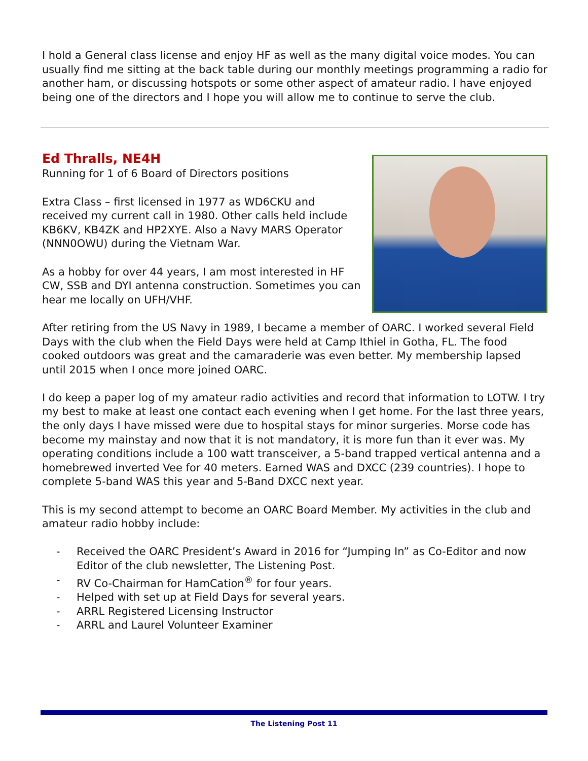I hold a General class license and enjoy HF as well as the many digital voice modes. You can usually find me sitting at the back table during our monthly meetings programming a radio for another ham, or discussing hotspots or some other aspect of amateur radio. I have enjoyed being one of the directors and I hope you will allow me to continue to serve the club.
Ed Thralls, NE4H
Running for 1 of 6 Board of Directors positions
Extra Class – first licensed in 1977 as WD6CKU and received my current call in 1980. Other calls held include KB6KV, KB4ZK and HP2XYE. Also a Navy MARS Operator (NNN0OWU) during the Vietnam War.
As a hobby for over 44 years, I am most interested in HF CW, SSB and DYI antenna construction. Sometimes you can hear me locally on UFH/VHF.
After retiring from the US Navy in 1989, I became a member of OARC. I worked several Field Days with the club when the Field Days were held at Camp Ithiel in Gotha, FL. The food cooked outdoors was great and the camaraderie was even better. My membership lapsed until 2015 when I once more joined OARC.
I do keep a paper log of my amateur radio activities and record that information to LOTW. I try my best to make at least one contact each evening when I get home. For the last three years, the only days I have missed were due to hospital stays for minor surgeries. Morse code has become my mainstay and now that it is not mandatory, it is more fun than it ever was. My operating conditions include a 100 watt transceiver, a 5-band trapped vertical antenna and a homebrewed inverted Vee for 40 meters. Earned WAS and DXCC (239 countries). I hope to complete 5-band WAS this year and 5-Band DXCC next year.
This is my second attempt to become an OARC Board Member. My activities in the club and amateur radio hobby include:
- Received the OARC President’s Award in 2016 for “Jumping In” as Co-Editor and now Editor of the club newsletter, The Listening Post.
- RV Co-Chairman for HamCation<sup>®</sup> for four years.
- Helped with set up at Field Days for several years.
- ARRL Registered Licensing Instructor
- ARRL and Laurel Volunteer Examiner
The Listening Post 11